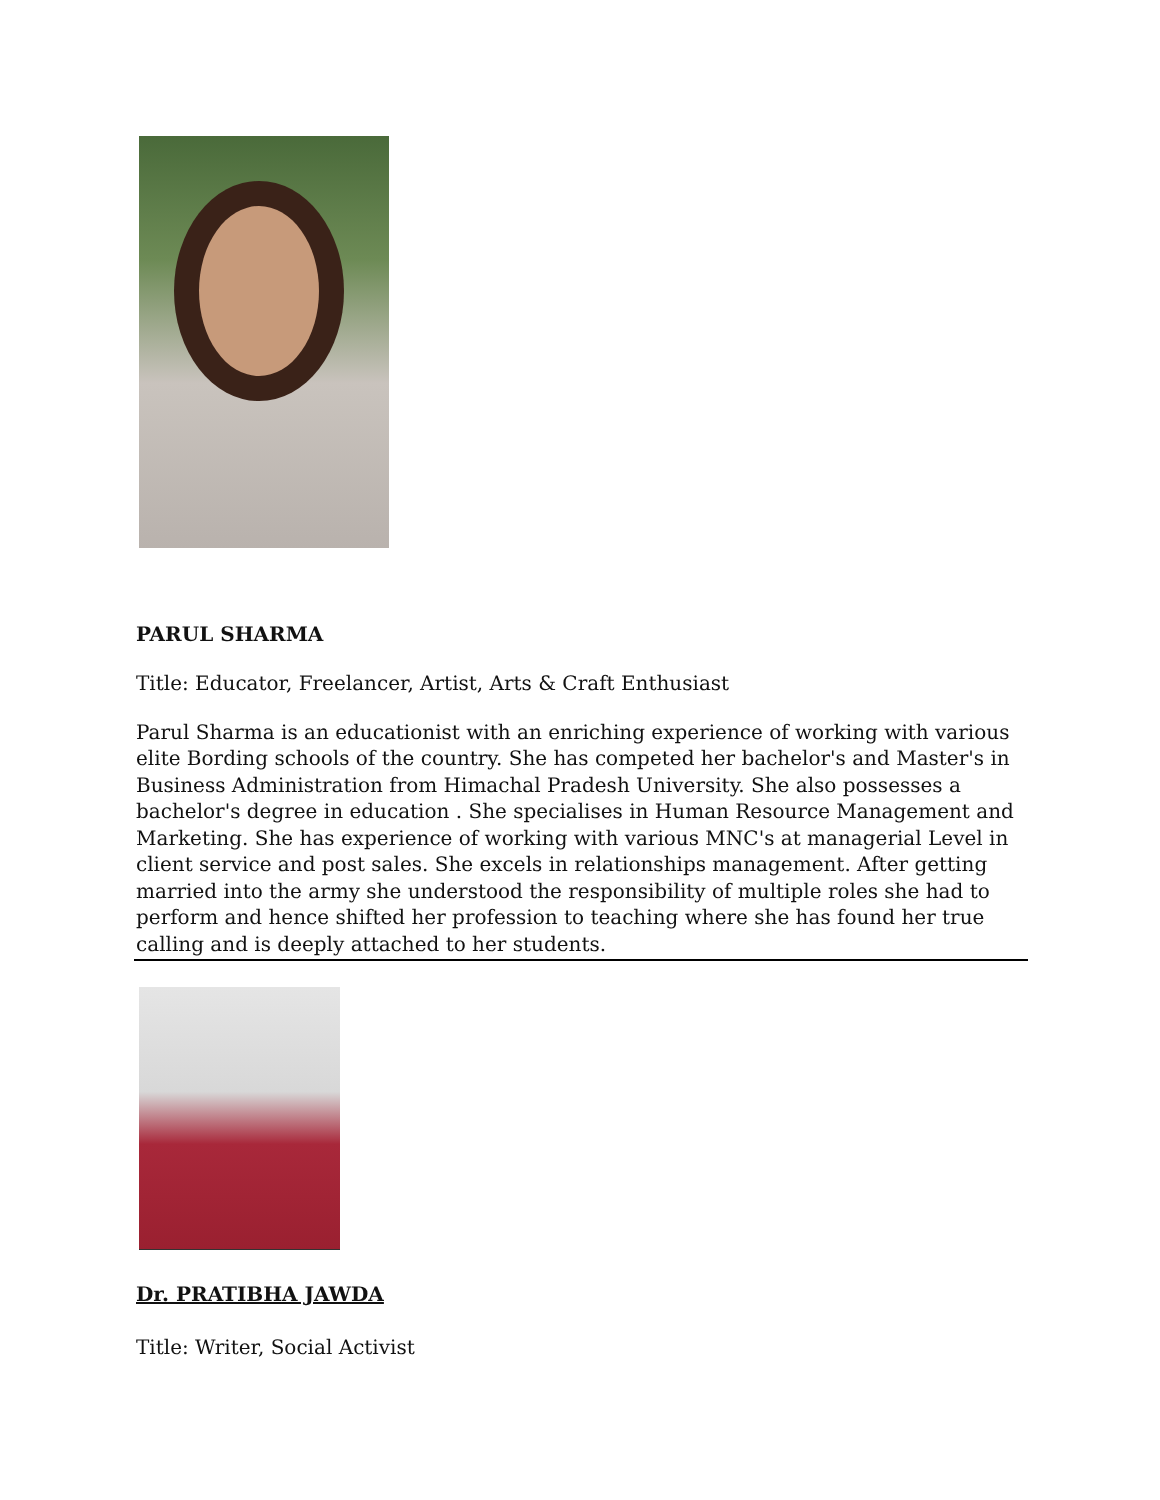PARUL SHARMA
Title: Educator, Freelancer, Artist, Arts & Craft Enthusiast
Parul Sharma is an educationist with an enriching experience of working with various elite Bording schools of the country. She has competed her bachelor's and Master's in Business Administration from Himachal Pradesh University. She also possesses a bachelor's degree in education . She specialises in Human Resource Management and Marketing. She has experience of working with various MNC's at managerial Level in client service and post sales. She excels in relationships management. After getting married into the army she understood the responsibility of multiple roles she had to perform and hence shifted her profession to teaching where she has found her true calling and is deeply attached to her students.
Dr. PRATIBHA JAWDA
Title: Writer, Social Activist